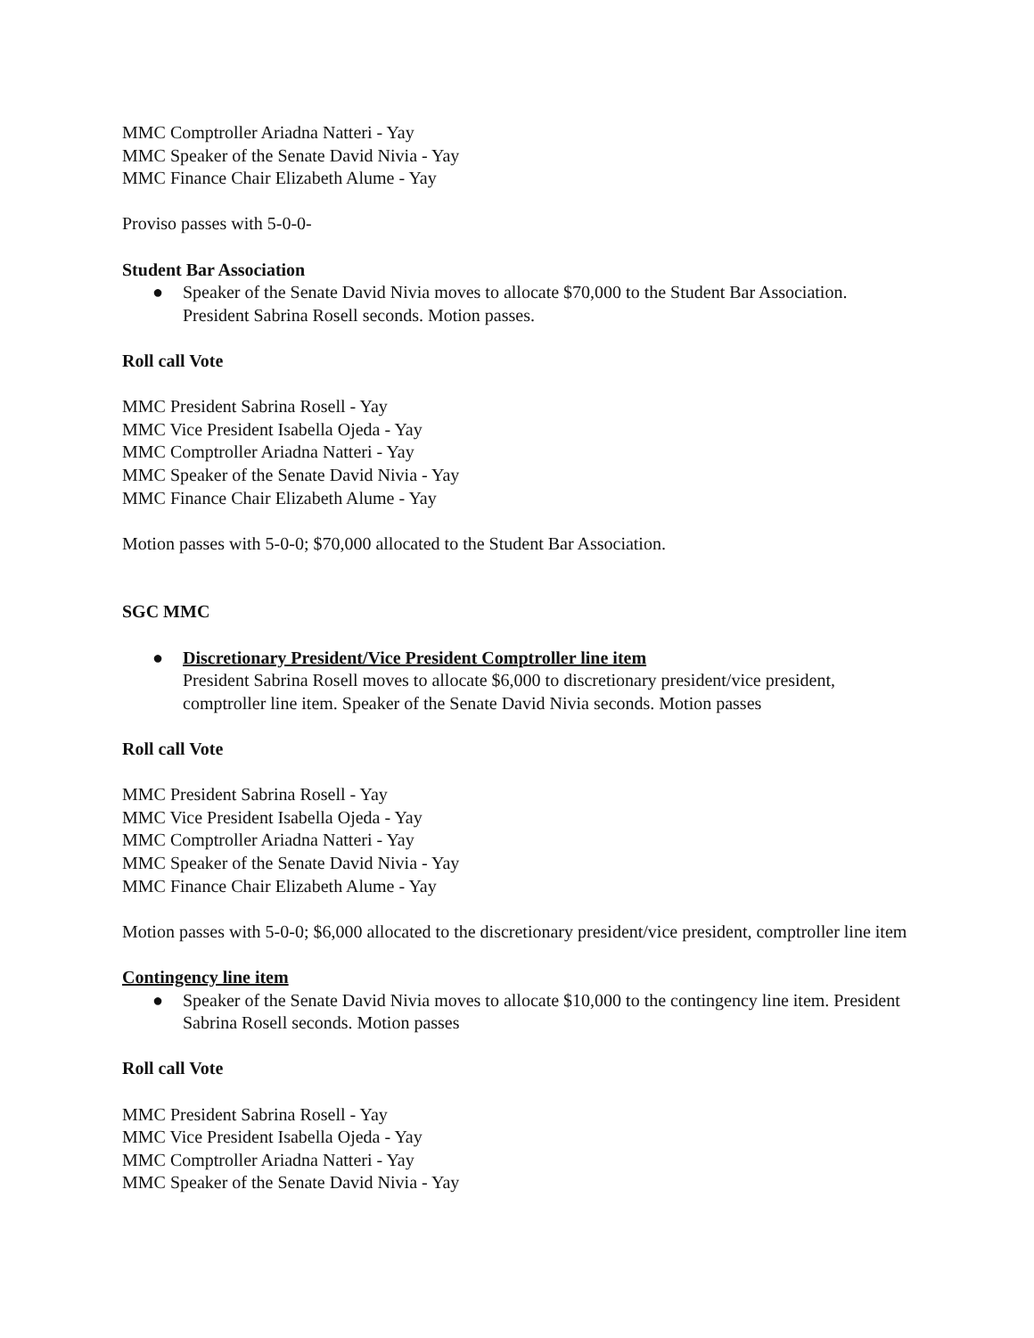MMC Comptroller Ariadna Natteri - Yay
MMC Speaker of the Senate David Nivia - Yay
MMC Finance Chair Elizabeth Alume - Yay
Proviso passes with 5-0-0-
Student Bar Association
● Speaker of the Senate David Nivia moves to allocate $70,000 to the Student Bar Association. President Sabrina Rosell seconds. Motion passes.
Roll call Vote
MMC President Sabrina Rosell - Yay
MMC Vice President Isabella Ojeda - Yay
MMC Comptroller Ariadna Natteri - Yay
MMC Speaker of the Senate David Nivia - Yay
MMC Finance Chair Elizabeth Alume - Yay
Motion passes with 5-0-0; $70,000 allocated to the Student Bar Association.
SGC MMC
● Discretionary President/Vice President Comptroller line item
President Sabrina Rosell moves to allocate $6,000 to discretionary president/vice president, comptroller line item. Speaker of the Senate David Nivia seconds. Motion passes
Roll call Vote
MMC President Sabrina Rosell - Yay
MMC Vice President Isabella Ojeda - Yay
MMC Comptroller Ariadna Natteri - Yay
MMC Speaker of the Senate David Nivia - Yay
MMC Finance Chair Elizabeth Alume - Yay
Motion passes with 5-0-0; $6,000 allocated to the discretionary president/vice president, comptroller line item
Contingency line item
● Speaker of the Senate David Nivia moves to allocate $10,000 to the contingency line item. President Sabrina Rosell seconds. Motion passes
Roll call Vote
MMC President Sabrina Rosell - Yay
MMC Vice President Isabella Ojeda - Yay
MMC Comptroller Ariadna Natteri - Yay
MMC Speaker of the Senate David Nivia - Yay